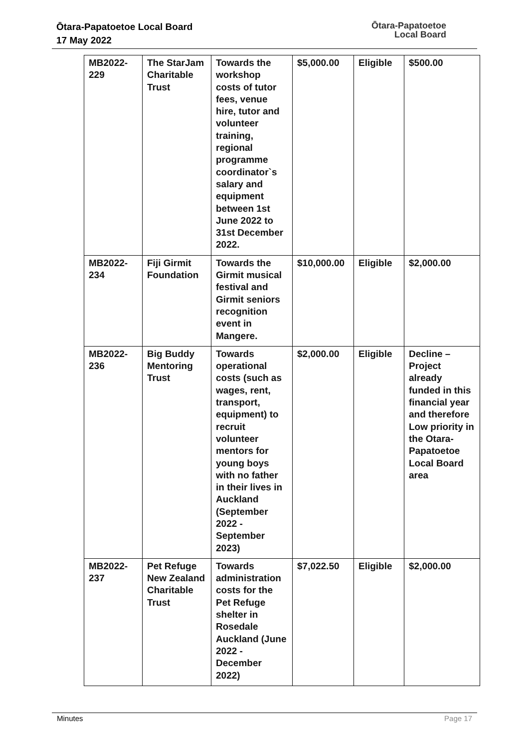Ōtara-Papatoetoe Local Board
17 May 2022
Ōtara-Papatoetoe
Local Board
| MB2022-229 | The StarJam Charitable Trust | Towards the workshop costs of tutor fees, venue hire, tutor and volunteer training, regional programme coordinator`s salary and equipment between 1st June 2022 to 31st December 2022. | $5,000.00 | Eligible | $500.00 |
| MB2022-234 | Fiji Girmit Foundation | Towards the Girmit musical festival and Girmit seniors recognition event in Mangere. | $10,000.00 | Eligible | $2,000.00 |
| MB2022-236 | Big Buddy Mentoring Trust | Towards operational costs (such as wages, rent, transport, equipment) to recruit volunteer mentors for young boys with no father in their lives in Auckland (September 2022 - September 2023) | $2,000.00 | Eligible | Decline – Project already funded in this financial year and therefore Low priority in the Otara-Papatoetoe Local Board area |
| MB2022-237 | Pet Refuge New Zealand Charitable Trust | Towards administration costs for the Pet Refuge shelter in Rosedale Auckland (June 2022 - December 2022) | $7,022.50 | Eligible | $2,000.00 |
Minutes Page 17